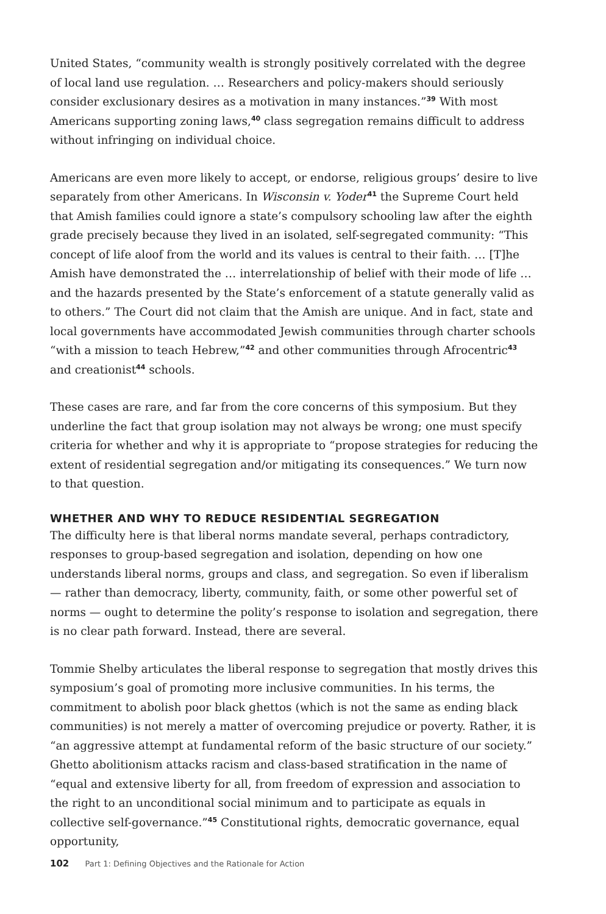United States, “community wealth is strongly positively correlated with the degree of local land use regulation. … Researchers and policy-makers should seriously consider exclusionary desires as a motivation in many instances.”<sup>39</sup> With most Americans supporting zoning laws,<sup>40</sup> class segregation remains difficult to address without infringing on individual choice.
Americans are even more likely to accept, or endorse, religious groups’ desire to live separately from other Americans. In Wisconsin v. Yoder<sup>41</sup> the Supreme Court held that Amish families could ignore a state’s compulsory schooling law after the eighth grade precisely because they lived in an isolated, self-segregated community: “This concept of life aloof from the world and its values is central to their faith. … [T]he Amish have demonstrated the … interrelationship of belief with their mode of life … and the hazards presented by the State’s enforcement of a statute generally valid as to others.” The Court did not claim that the Amish are unique. And in fact, state and local governments have accommodated Jewish communities through charter schools “with a mission to teach Hebrew,”<sup>42</sup> and other communities through Afrocentric<sup>43</sup> and creationist<sup>44</sup> schools.
These cases are rare, and far from the core concerns of this symposium. But they underline the fact that group isolation may not always be wrong; one must specify criteria for whether and why it is appropriate to “propose strategies for reducing the extent of residential segregation and/or mitigating its consequences.” We turn now to that question.
WHETHER AND WHY TO REDUCE RESIDENTIAL SEGREGATION
The difficulty here is that liberal norms mandate several, perhaps contradictory, responses to group-based segregation and isolation, depending on how one understands liberal norms, groups and class, and segregation. So even if liberalism — rather than democracy, liberty, community, faith, or some other powerful set of norms — ought to determine the polity’s response to isolation and segregation, there is no clear path forward. Instead, there are several.
Tommie Shelby articulates the liberal response to segregation that mostly drives this symposium’s goal of promoting more inclusive communities. In his terms, the commitment to abolish poor black ghettos (which is not the same as ending black communities) is not merely a matter of overcoming prejudice or poverty. Rather, it is “an aggressive attempt at fundamental reform of the basic structure of our society.” Ghetto abolitionism attacks racism and class-based stratification in the name of “equal and extensive liberty for all, from freedom of expression and association to the right to an unconditional social minimum and to participate as equals in collective self-governance.”<sup>45</sup> Constitutional rights, democratic governance, equal opportunity,
102 Part 1: Defining Objectives and the Rationale for Action